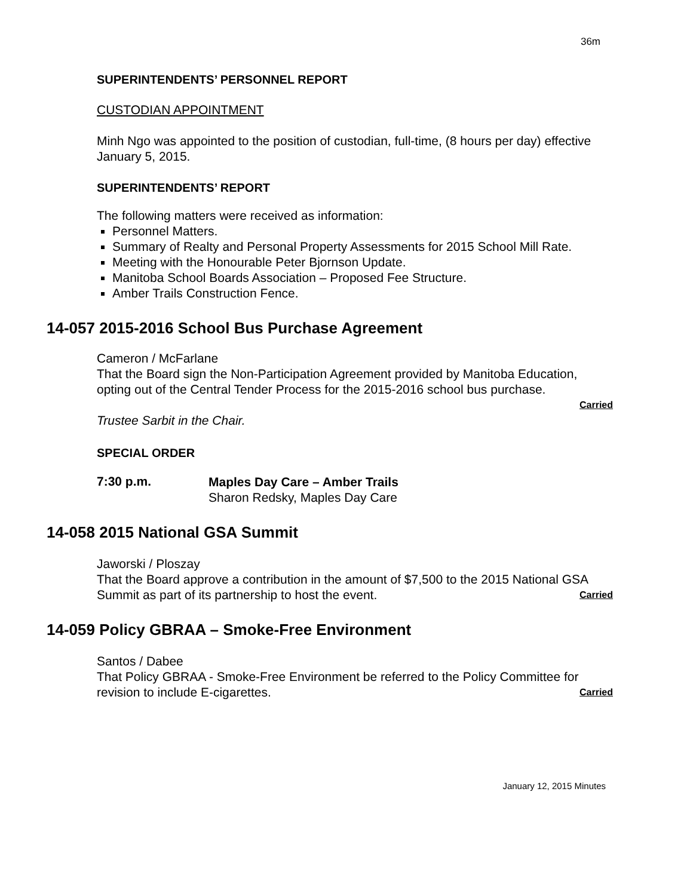36m
SUPERINTENDENTS’ PERSONNEL REPORT
CUSTODIAN APPOINTMENT
Minh Ngo was appointed to the position of custodian, full-time, (8 hours per day) effective January 5, 2015.
SUPERINTENDENTS’ REPORT
The following matters were received as information:
Personnel Matters.
Summary of Realty and Personal Property Assessments for 2015 School Mill Rate.
Meeting with the Honourable Peter Bjornson Update.
Manitoba School Boards Association – Proposed Fee Structure.
Amber Trails Construction Fence.
14-057 2015-2016 School Bus Purchase Agreement
Cameron / McFarlane
That the Board sign the Non-Participation Agreement provided by Manitoba Education, opting out of the Central Tender Process for the 2015-2016 school bus purchase.
Carried
Trustee Sarbit in the Chair.
SPECIAL ORDER
7:30 p.m.
Maples Day Care – Amber Trails
Sharon Redsky, Maples Day Care
14-058 2015 National GSA Summit
Jaworski / Ploszay
That the Board approve a contribution in the amount of $7,500 to the 2015 National GSA Summit as part of its partnership to host the event. Carried
14-059 Policy GBRAA – Smoke-Free Environment
Santos / Dabee
That Policy GBRAA - Smoke-Free Environment be referred to the Policy Committee for revision to include E-cigarettes. Carried
January 12, 2015 Minutes